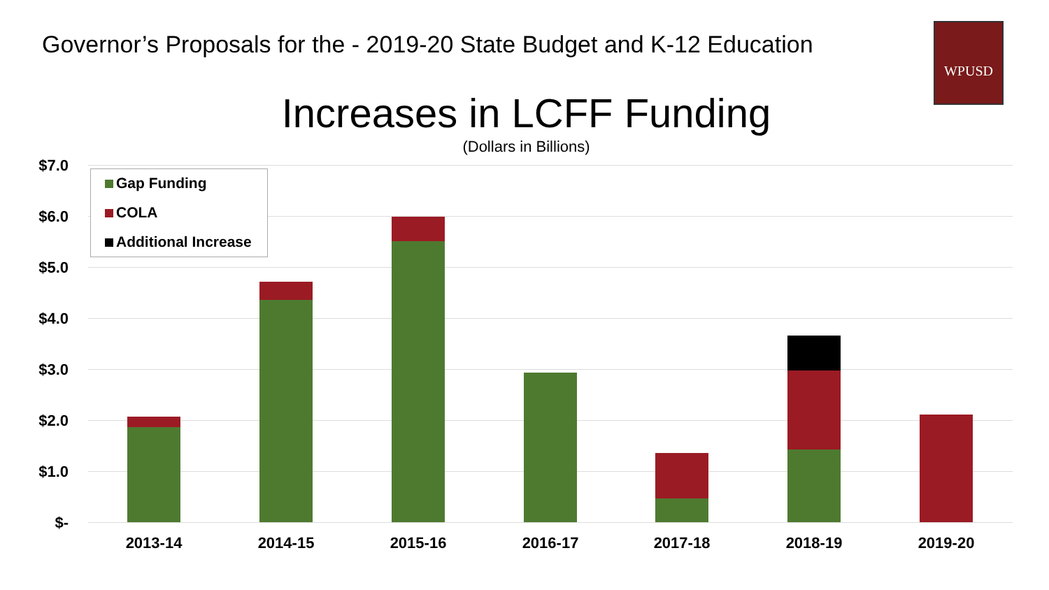Governor’s Proposals for the - 2019-20 State Budget and K-12 Education
WPUSD
Increases in LCFF Funding
(Dollars in Billions)
$7.0
$6.0
$5.0
$4.0
$3.0
$2.0
$1.0
$-
2013-14 2014-15 2015-16 2016-17 2017-18 2018-19 2019-20
Gap Funding
COLA
Additional Increase